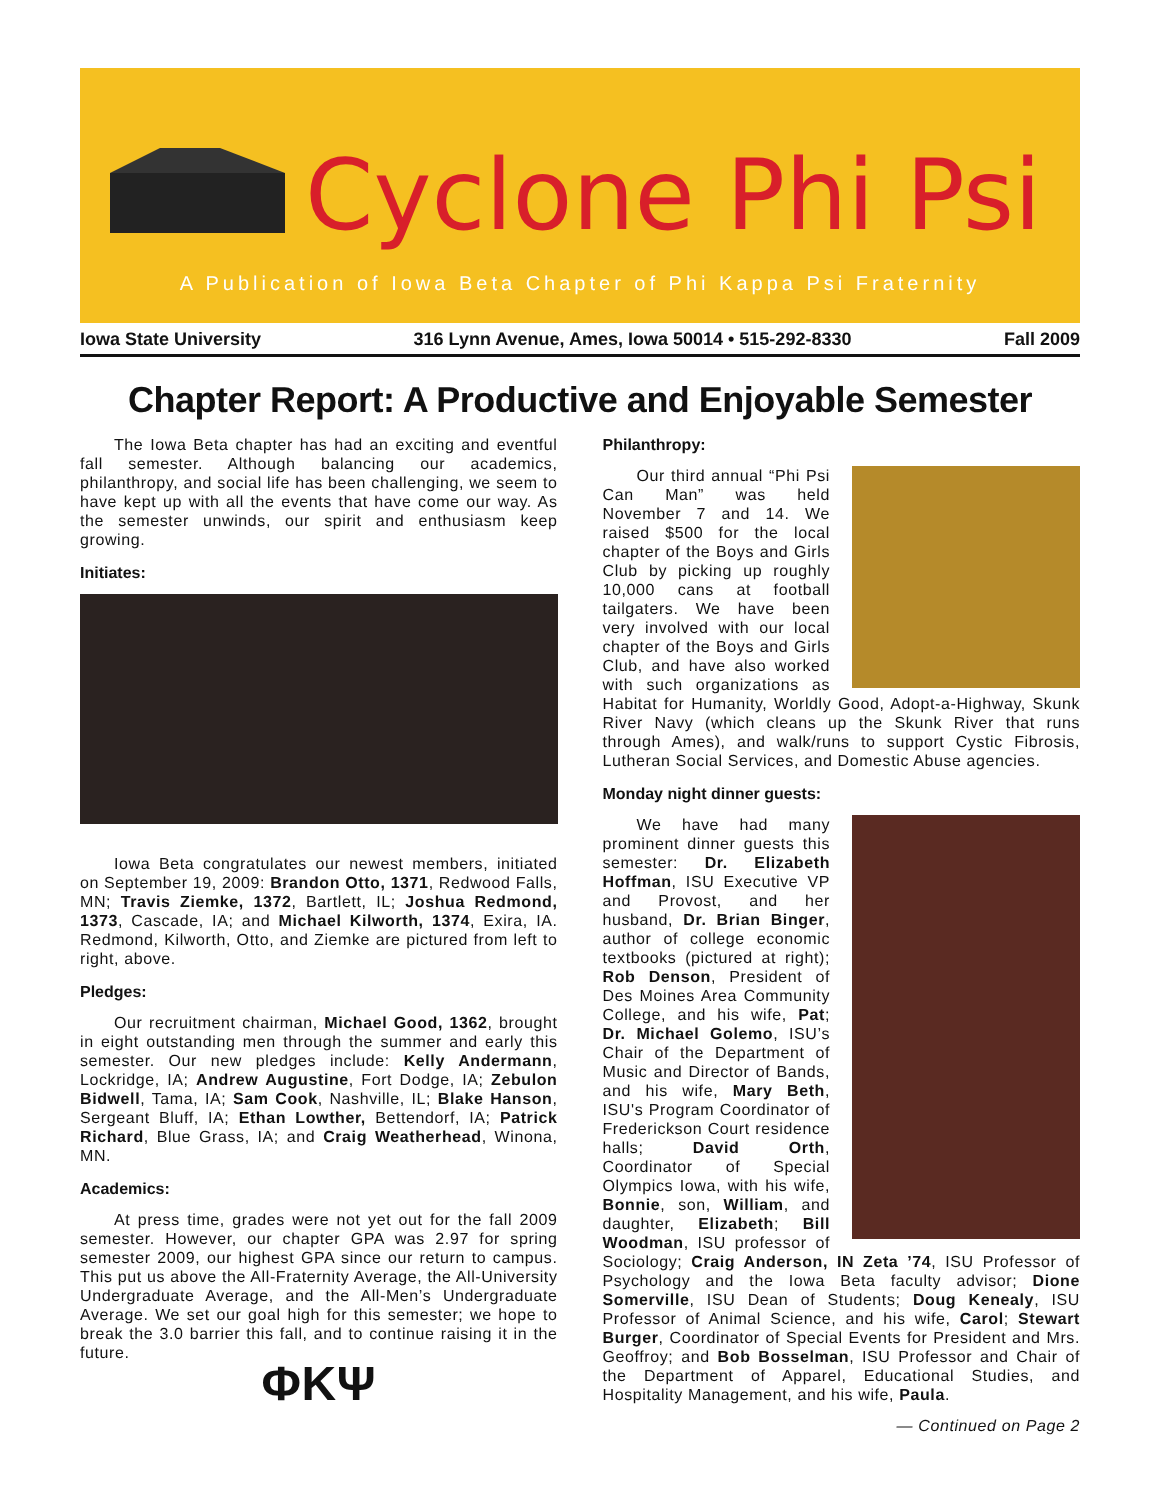Cyclone Phi Psi
A Publication of Iowa Beta Chapter of Phi Kappa Psi Fraternity
Iowa State University 316 Lynn Avenue, Ames, Iowa 50014 • 515-292-8330 Fall 2009
Chapter Report: A Productive and Enjoyable Semester
The Iowa Beta chapter has had an exciting and eventful fall semester. Although balancing our academics, philanthropy, and social life has been challenging, we seem to have kept up with all the events that have come our way. As the semester unwinds, our spirit and enthusiasm keep growing.
Initiates:
Iowa Beta congratulates our newest members, initiated on September 19, 2009: Brandon Otto, 1371, Redwood Falls, MN; Travis Ziemke, 1372, Bartlett, IL; Joshua Redmond, 1373, Cascade, IA; and Michael Kilworth, 1374, Exira, IA. Redmond, Kilworth, Otto, and Ziemke are pictured from left to right, above.
Pledges:
Our recruitment chairman, Michael Good, 1362, brought in eight outstanding men through the summer and early this semester. Our new pledges include: Kelly Andermann, Lockridge, IA; Andrew Augustine, Fort Dodge, IA; Zebulon Bidwell, Tama, IA; Sam Cook, Nashville, IL; Blake Hanson, Sergeant Bluff, IA; Ethan Lowther, Bettendorf, IA; Patrick Richard, Blue Grass, IA; and Craig Weatherhead, Winona, MN.
Academics:
At press time, grades were not yet out for the fall 2009 semester. However, our chapter GPA was 2.97 for spring semester 2009, our highest GPA since our return to campus. This put us above the All-Fraternity Average, the All-University Undergraduate Average, and the All-Men’s Undergraduate Average. We set our goal high for this semester; we hope to break the 3.0 barrier this fall, and to continue raising it in the future.
ΦΚΨ
Philanthropy:
Our third annual “Phi Psi Can Man” was held November 7 and 14. We raised $500 for the local chapter of the Boys and Girls Club by picking up roughly 10,000 cans at football tailgaters. We have been very involved with our local chapter of the Boys and Girls Club, and have also worked with such organizations as Habitat for Humanity, Worldly Good, Adopt-a-Highway, Skunk River Navy (which cleans up the Skunk River that runs through Ames), and walk/runs to support Cystic Fibrosis, Lutheran Social Services, and Domestic Abuse agencies.
Monday night dinner guests:
We have had many prominent dinner guests this semester: Dr. Elizabeth Hoffman, ISU Executive VP and Provost, and her husband, Dr. Brian Binger, author of college economic textbooks (pictured at right); Rob Denson, President of Des Moines Area Community College, and his wife, Pat; Dr. Michael Golemo, ISU’s Chair of the Department of Music and Director of Bands, and his wife, Mary Beth, ISU's Program Coordinator of Frederickson Court residence halls; David Orth, Coordinator of Special Olympics Iowa, with his wife, Bonnie, son, William, and daughter, Elizabeth; Bill Woodman, ISU professor of Sociology; Craig Anderson, IN Zeta ’74, ISU Professor of Psychology and the Iowa Beta faculty advisor; Dione Somerville, ISU Dean of Students; Doug Kenealy, ISU Professor of Animal Science, and his wife, Carol; Stewart Burger, Coordinator of Special Events for President and Mrs. Geoffroy; and Bob Bosselman, ISU Professor and Chair of the Department of Apparel, Educational Studies, and Hospitality Management, and his wife, Paula.
— Continued on Page 2